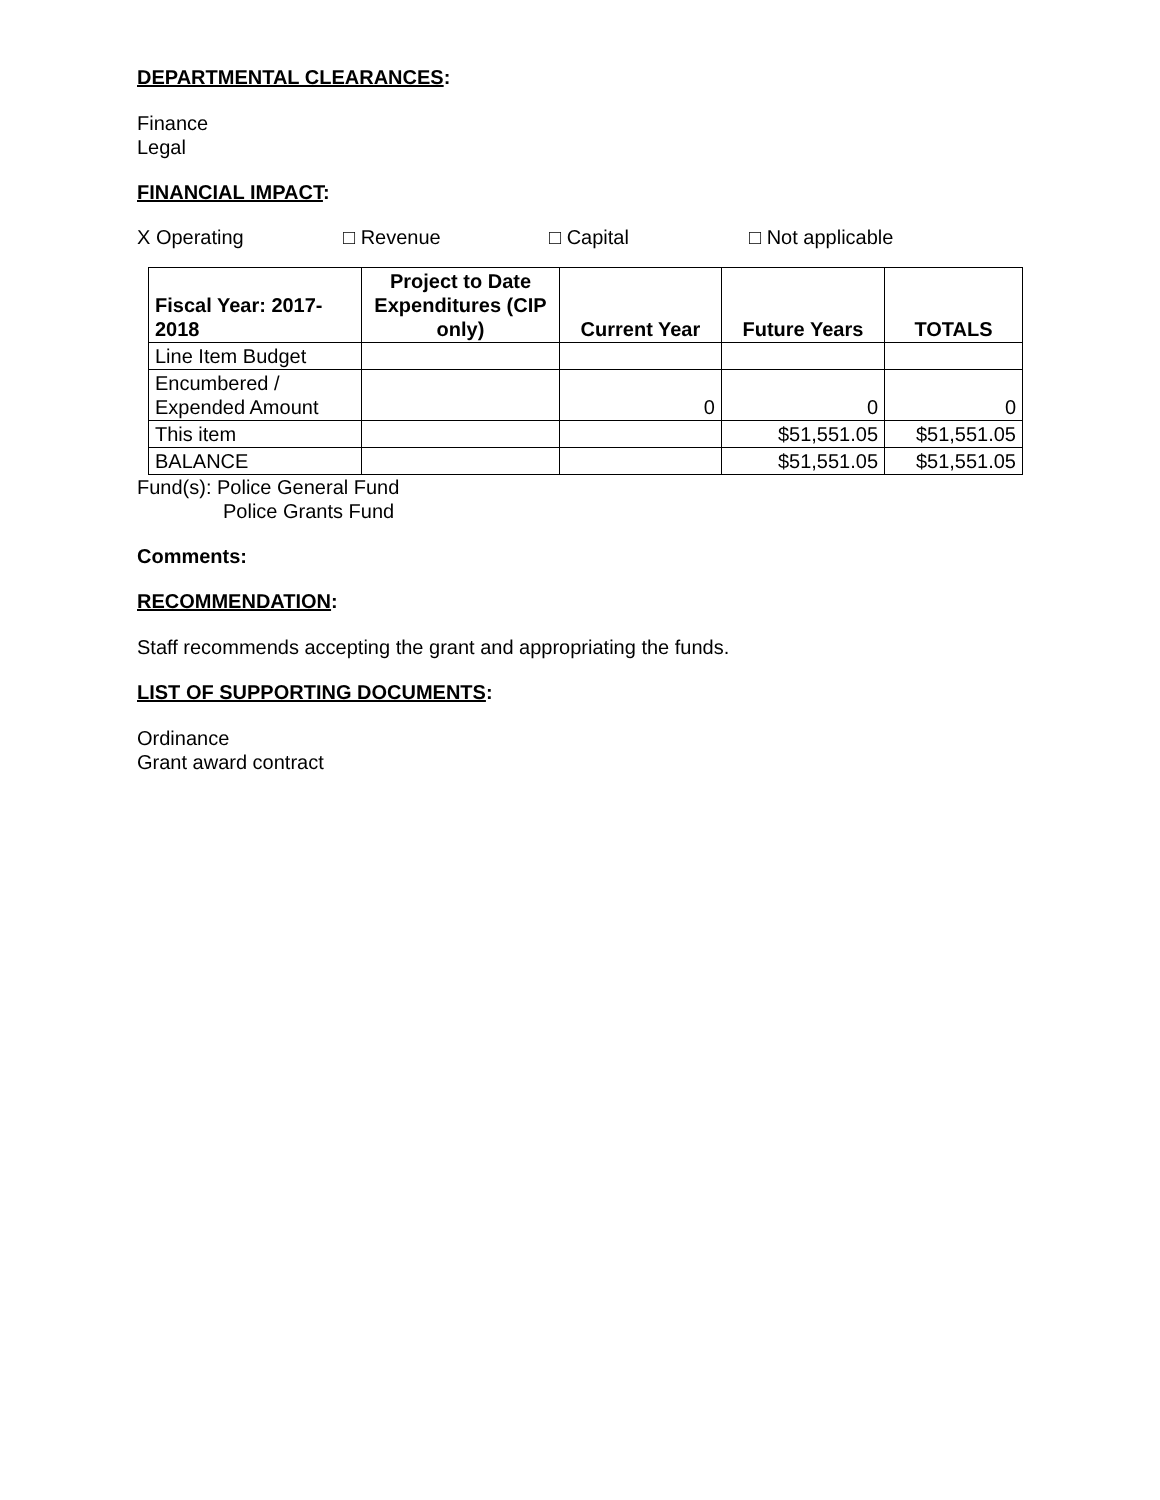DEPARTMENTAL CLEARANCES:
Finance
Legal
FINANCIAL IMPACT:
X Operating □ Revenue □ Capital □ Not applicable
| Fiscal Year: 2017-2018 | Project to Date Expenditures (CIP only) | Current Year | Future Years | TOTALS |
| --- | --- | --- | --- | --- |
| Line Item Budget | | | | |
| Encumbered / Expended Amount | | 0 | 0 | 0 |
| This item | | | $51,551.05 | $51,551.05 |
| BALANCE | | | $51,551.05 | $51,551.05 |
Fund(s): Police General Fund
Police Grants Fund
Comments:
RECOMMENDATION:
Staff recommends accepting the grant and appropriating the funds.
LIST OF SUPPORTING DOCUMENTS:
Ordinance
Grant award contract